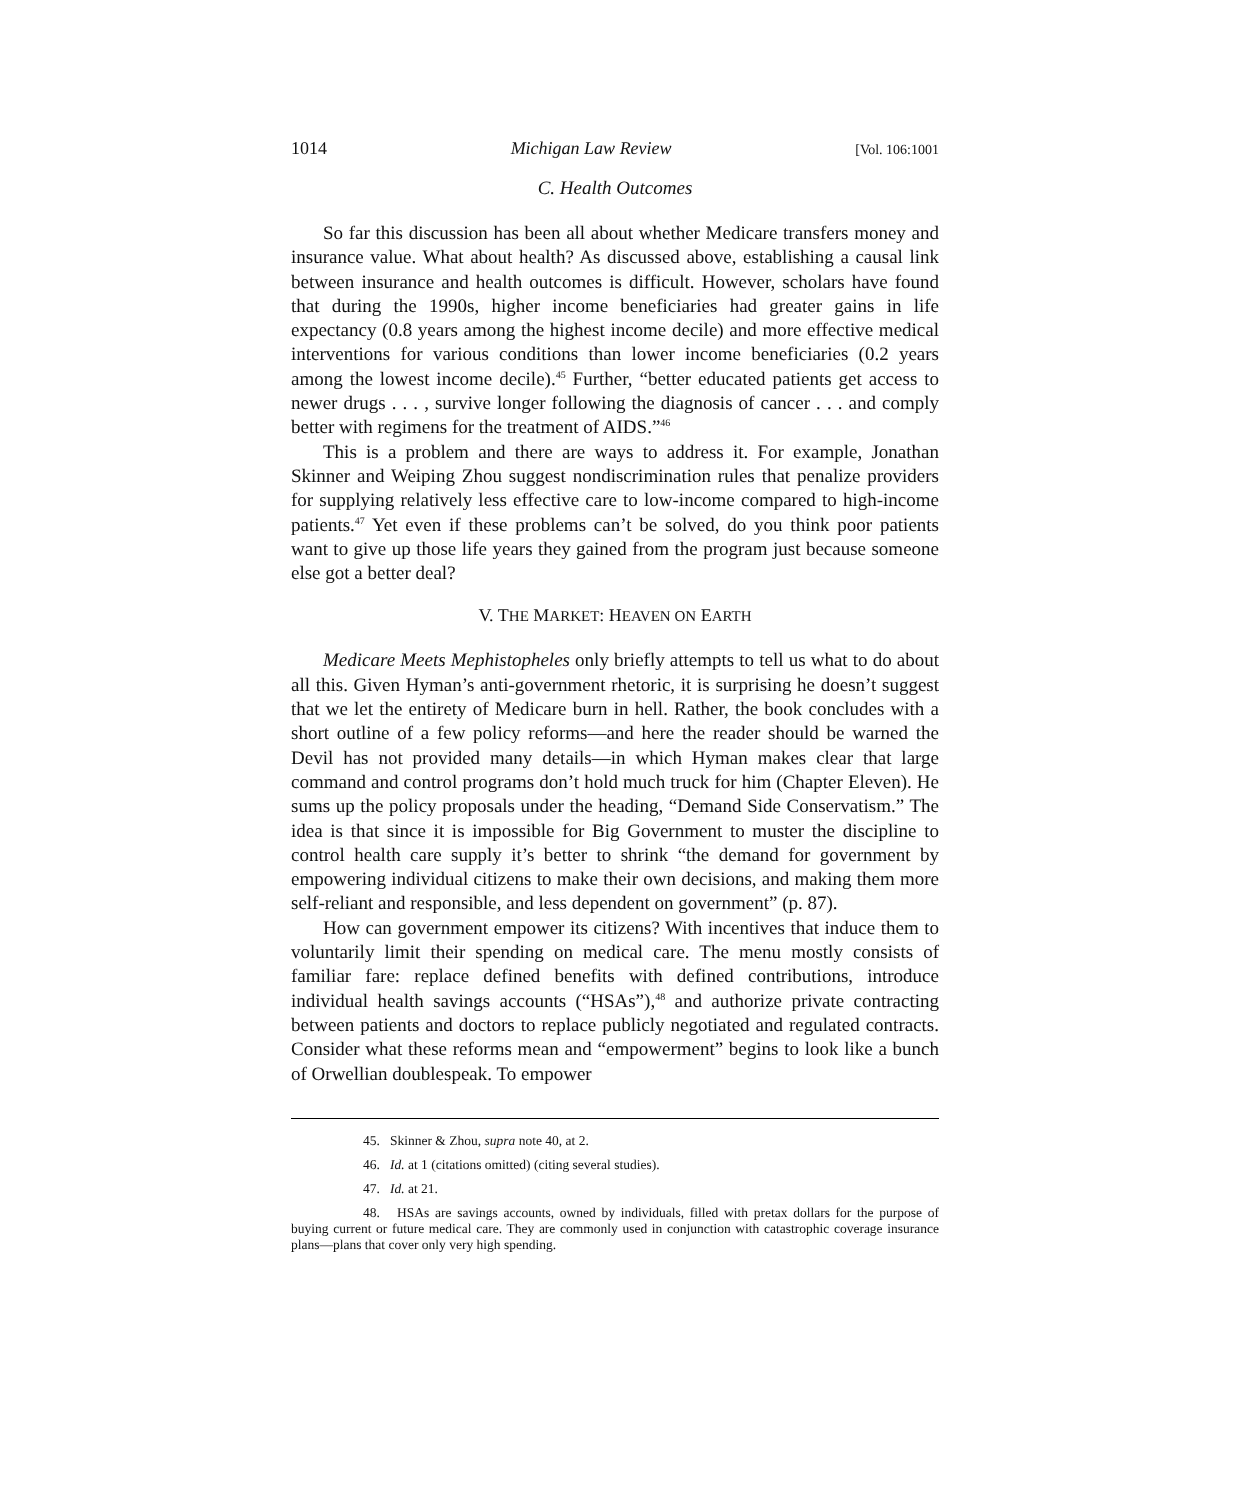1014 Michigan Law Review [Vol. 106:1001
C. Health Outcomes
So far this discussion has been all about whether Medicare transfers money and insurance value. What about health? As discussed above, establishing a causal link between insurance and health outcomes is difficult. However, scholars have found that during the 1990s, higher income beneficiaries had greater gains in life expectancy (0.8 years among the highest income decile) and more effective medical interventions for various conditions than lower income beneficiaries (0.2 years among the lowest income decile).<sup>45</sup> Further, “better educated patients get access to newer drugs . . . , survive longer following the diagnosis of cancer . . . and comply better with regimens for the treatment of AIDS.”<sup>46</sup>
This is a problem and there are ways to address it. For example, Jonathan Skinner and Weiping Zhou suggest nondiscrimination rules that penalize providers for supplying relatively less effective care to low-income compared to high-income patients.<sup>47</sup> Yet even if these problems can’t be solved, do you think poor patients want to give up those life years they gained from the program just because someone else got a better deal?
V. THE MARKET: HEAVEN ON EARTH
Medicare Meets Mephistopheles only briefly attempts to tell us what to do about all this. Given Hyman’s anti-government rhetoric, it is surprising he doesn’t suggest that we let the entirety of Medicare burn in hell. Rather, the book concludes with a short outline of a few policy reforms—and here the reader should be warned the Devil has not provided many details—in which Hyman makes clear that large command and control programs don’t hold much truck for him (Chapter Eleven). He sums up the policy proposals under the heading, “Demand Side Conservatism.” The idea is that since it is impossible for Big Government to muster the discipline to control health care supply it’s better to shrink “the demand for government by empowering individual citizens to make their own decisions, and making them more self-reliant and responsible, and less dependent on government” (p. 87).
How can government empower its citizens? With incentives that induce them to voluntarily limit their spending on medical care. The menu mostly consists of familiar fare: replace defined benefits with defined contributions, introduce individual health savings accounts (“HSAs”),<sup>48</sup> and authorize private contracting between patients and doctors to replace publicly negotiated and regulated contracts. Consider what these reforms mean and “empowerment” begins to look like a bunch of Orwellian doublespeak. To empower
45. Skinner & Zhou, supra note 40, at 2.
46. Id. at 1 (citations omitted) (citing several studies).
47. Id. at 21.
48. HSAs are savings accounts, owned by individuals, filled with pretax dollars for the purpose of buying current or future medical care. They are commonly used in conjunction with catastrophic coverage insurance plans—plans that cover only very high spending.